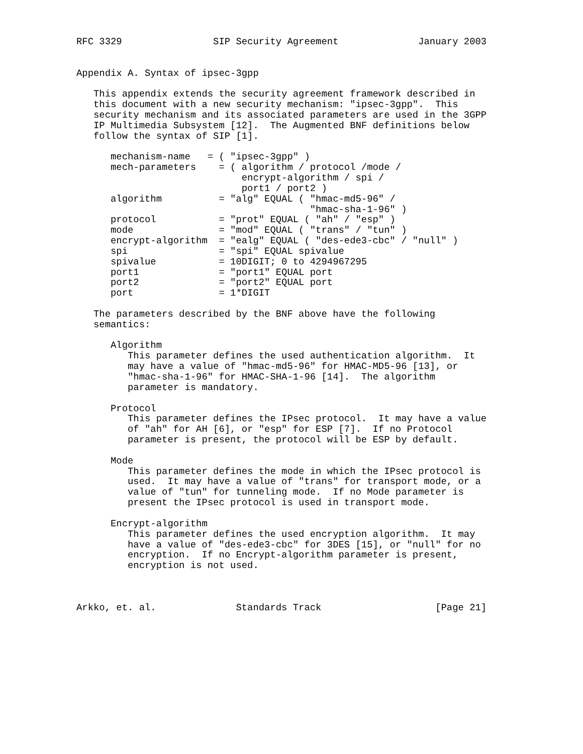RFC 3329                SIP Security Agreement              January 2003


Appendix A. Syntax of ipsec-3gpp

   This appendix extends the security agreement framework described in
   this document with a new security mechanism: "ipsec-3gpp".  This
   security mechanism and its associated parameters are used in the 3GPP
   IP Multimedia Subsystem [12].  The Augmented BNF definitions below
   follow the syntax of SIP [1].

      mechanism-name   = ( "ipsec-3gpp" )
      mech-parameters    = ( algorithm / protocol /mode /
                             encrypt-algorithm / spi /
                             port1 / port2 )
      algorithm          = "alg" EQUAL ( "hmac-md5-96" /
                                         "hmac-sha-1-96" )
      protocol           = "prot" EQUAL ( "ah" / "esp" )
      mode               = "mod" EQUAL ( "trans" / "tun" )
      encrypt-algorithm  = "ealg" EQUAL ( "des-ede3-cbc" / "null" )
      spi                = "spi" EQUAL spivalue
      spivalue           = 10DIGIT; 0 to 4294967295
      port1              = "port1" EQUAL port
      port2              = "port2" EQUAL port
      port               = 1*DIGIT

   The parameters described by the BNF above have the following
   semantics:

      Algorithm
         This parameter defines the used authentication algorithm.  It
         may have a value of "hmac-md5-96" for HMAC-MD5-96 [13], or
         "hmac-sha-1-96" for HMAC-SHA-1-96 [14].  The algorithm
         parameter is mandatory.

      Protocol
         This parameter defines the IPsec protocol.  It may have a value
         of "ah" for AH [6], or "esp" for ESP [7].  If no Protocol
         parameter is present, the protocol will be ESP by default.

      Mode
         This parameter defines the mode in which the IPsec protocol is
         used.  It may have a value of "trans" for transport mode, or a
         value of "tun" for tunneling mode.  If no Mode parameter is
         present the IPsec protocol is used in transport mode.

      Encrypt-algorithm
         This parameter defines the used encryption algorithm.  It may
         have a value of "des-ede3-cbc" for 3DES [15], or "null" for no
         encryption.  If no Encrypt-algorithm parameter is present,
         encryption is not used.



Arkko, et. al.              Standards Track                    [Page 21]